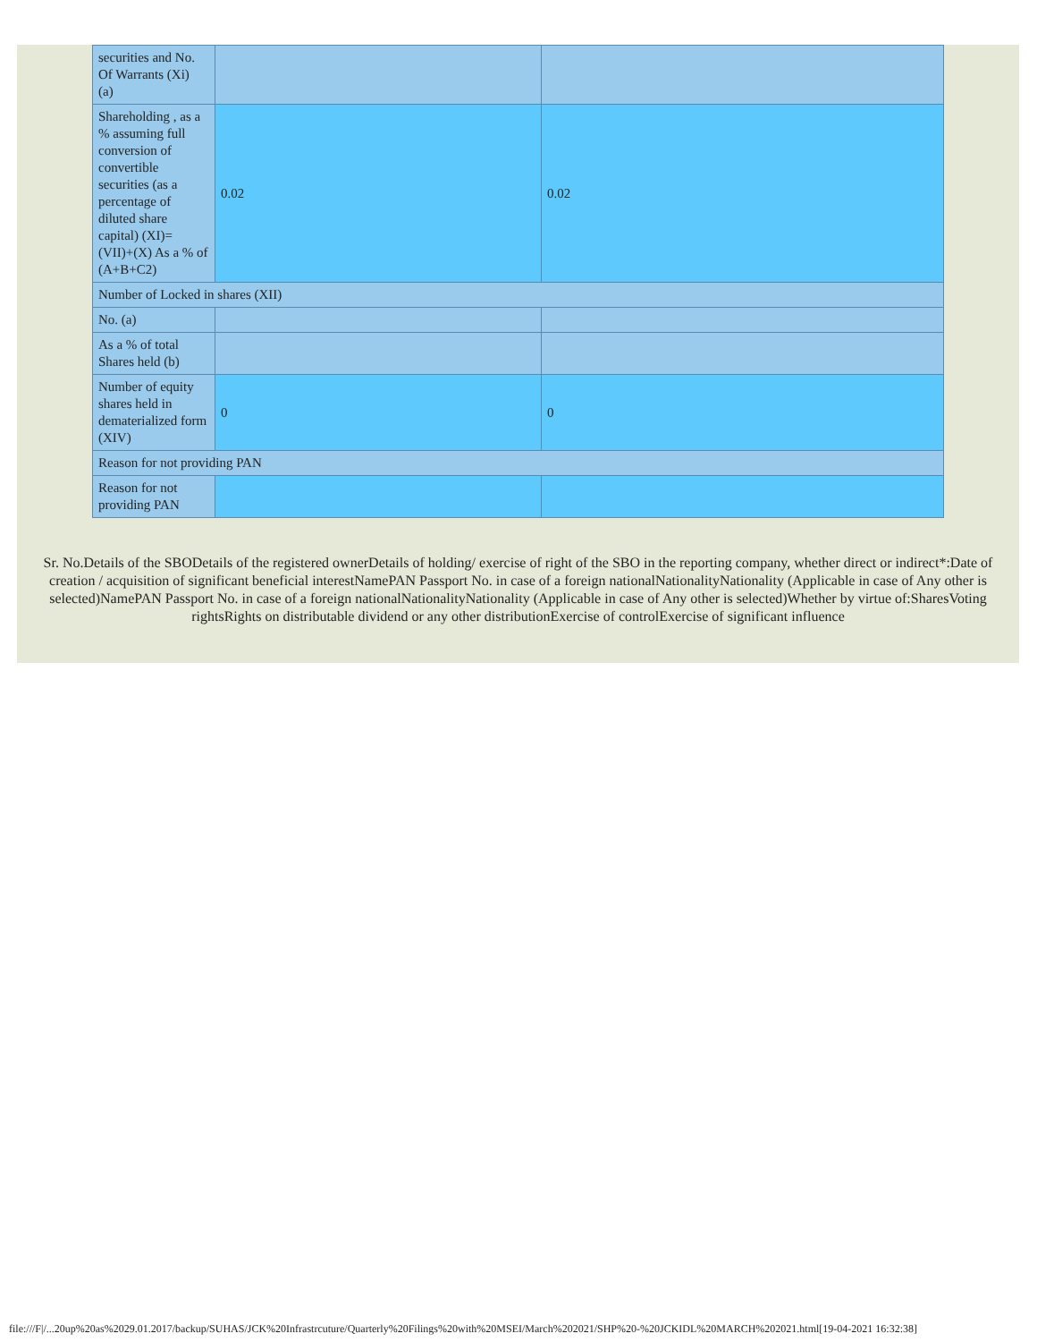| securities and No. Of Warrants (Xi) (a) | | |
| Shareholding , as a % assuming full conversion of convertible securities (as a percentage of diluted share capital) (XI)= (VII)+(X) As a % of (A+B+C2) | 0.02 | 0.02 |
| Number of Locked in shares (XII) | | |
| No. (a) | | |
| As a % of total Shares held (b) | | |
| Number of equity shares held in dematerialized form (XIV) | 0 | 0 |
| Reason for not providing PAN | | |
| Reason for not providing PAN | | |
Sr. No.Details of the SBODetails of the registered ownerDetails of holding/ exercise of right of the SBO in the reporting company, whether direct or indirect*:Date of creation / acquisition of significant beneficial interestNamePAN Passport No. in case of a foreign nationalNationalityNationality (Applicable in case of Any other is selected)NamePAN Passport No. in case of a foreign nationalNationalityNationality (Applicable in case of Any other is selected)Whether by virtue of:SharesVoting rightsRights on distributable dividend or any other distributionExercise of controlExercise of significant influence
file:///F|/...20up%20as%2029.01.2017/backup/SUHAS/JCK%20Infrastrcuture/Quarterly%20Filings%20with%20MSEI/March%202021/SHP%20-%20JCKIDL%20MARCH%202021.html[19-04-2021 16:32:38]